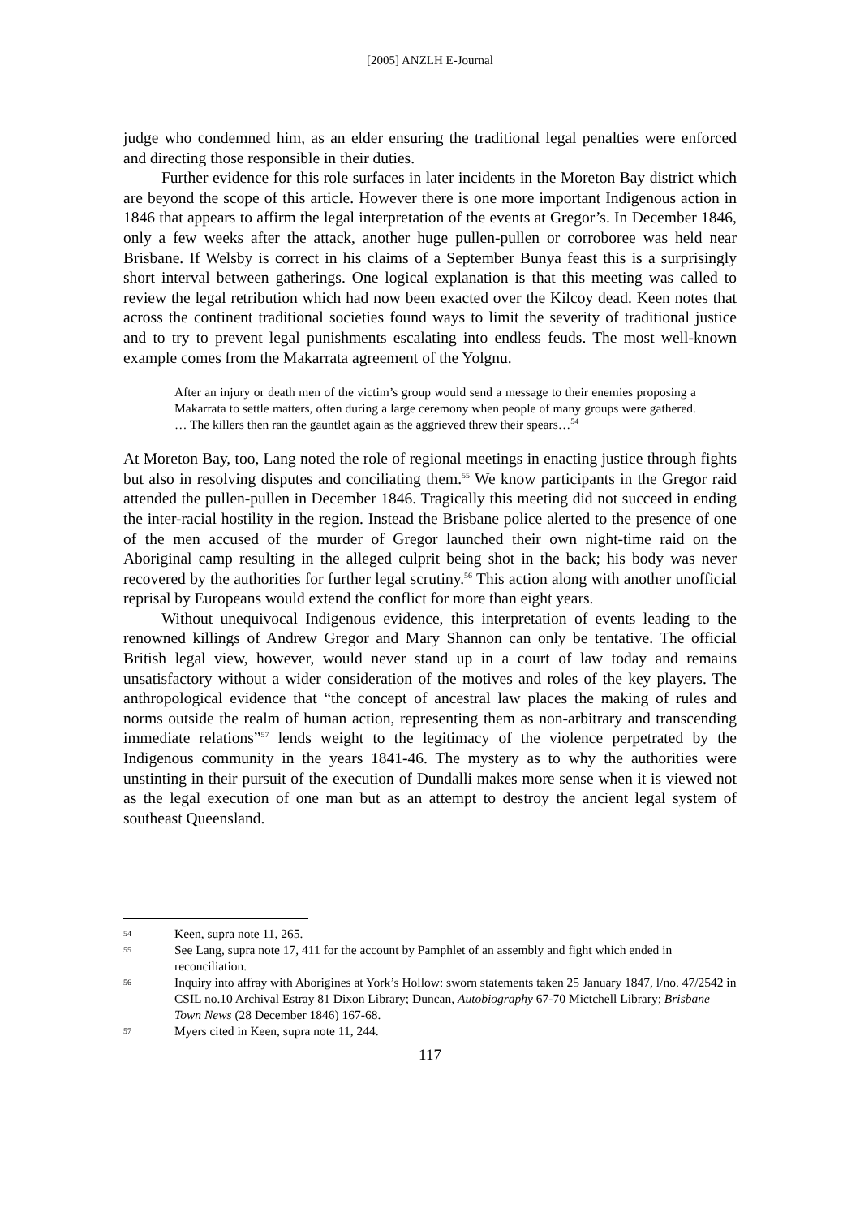[2005] ANZLH E-Journal
judge who condemned him, as an elder ensuring the traditional legal penalties were enforced and directing those responsible in their duties.
Further evidence for this role surfaces in later incidents in the Moreton Bay district which are beyond the scope of this article. However there is one more important Indigenous action in 1846 that appears to affirm the legal interpretation of the events at Gregor’s. In December 1846, only a few weeks after the attack, another huge pullen-pullen or corroboree was held near Brisbane. If Welsby is correct in his claims of a September Bunya feast this is a surprisingly short interval between gatherings. One logical explanation is that this meeting was called to review the legal retribution which had now been exacted over the Kilcoy dead. Keen notes that across the continent traditional societies found ways to limit the severity of traditional justice and to try to prevent legal punishments escalating into endless feuds. The most well-known example comes from the Makarrata agreement of the Yolgnu.
After an injury or death men of the victim’s group would send a message to their enemies proposing a Makarrata to settle matters, often during a large ceremony when people of many groups were gathered. … The killers then ran the gauntlet again as the aggrieved threw their spears…<sup>54</sup>
At Moreton Bay, too, Lang noted the role of regional meetings in enacting justice through fights but also in resolving disputes and conciliating them.<sup>55</sup> We know participants in the Gregor raid attended the pullen-pullen in December 1846. Tragically this meeting did not succeed in ending the inter-racial hostility in the region. Instead the Brisbane police alerted to the presence of one of the men accused of the murder of Gregor launched their own night-time raid on the Aboriginal camp resulting in the alleged culprit being shot in the back; his body was never recovered by the authorities for further legal scrutiny.<sup>56</sup> This action along with another unofficial reprisal by Europeans would extend the conflict for more than eight years.
Without unequivocal Indigenous evidence, this interpretation of events leading to the renowned killings of Andrew Gregor and Mary Shannon can only be tentative. The official British legal view, however, would never stand up in a court of law today and remains unsatisfactory without a wider consideration of the motives and roles of the key players. The anthropological evidence that “the concept of ancestral law places the making of rules and norms outside the realm of human action, representing them as non-arbitrary and transcending immediate relations”<sup>57</sup> lends weight to the legitimacy of the violence perpetrated by the Indigenous community in the years 1841-46. The mystery as to why the authorities were unstinting in their pursuit of the execution of Dundalli makes more sense when it is viewed not as the legal execution of one man but as an attempt to destroy the ancient legal system of southeast Queensland.
54 Keen, supra note 11, 265.
55 See Lang, supra note 17, 411 for the account by Pamphlet of an assembly and fight which ended in reconciliation.
56 Inquiry into affray with Aborigines at York’s Hollow: sworn statements taken 25 January 1847, l/no. 47/2542 in CSIL no.10 Archival Estray 81 Dixon Library; Duncan, Autobiography 67-70 Mictchell Library; Brisbane Town News (28 December 1846) 167-68.
57 Myers cited in Keen, supra note 11, 244.
117